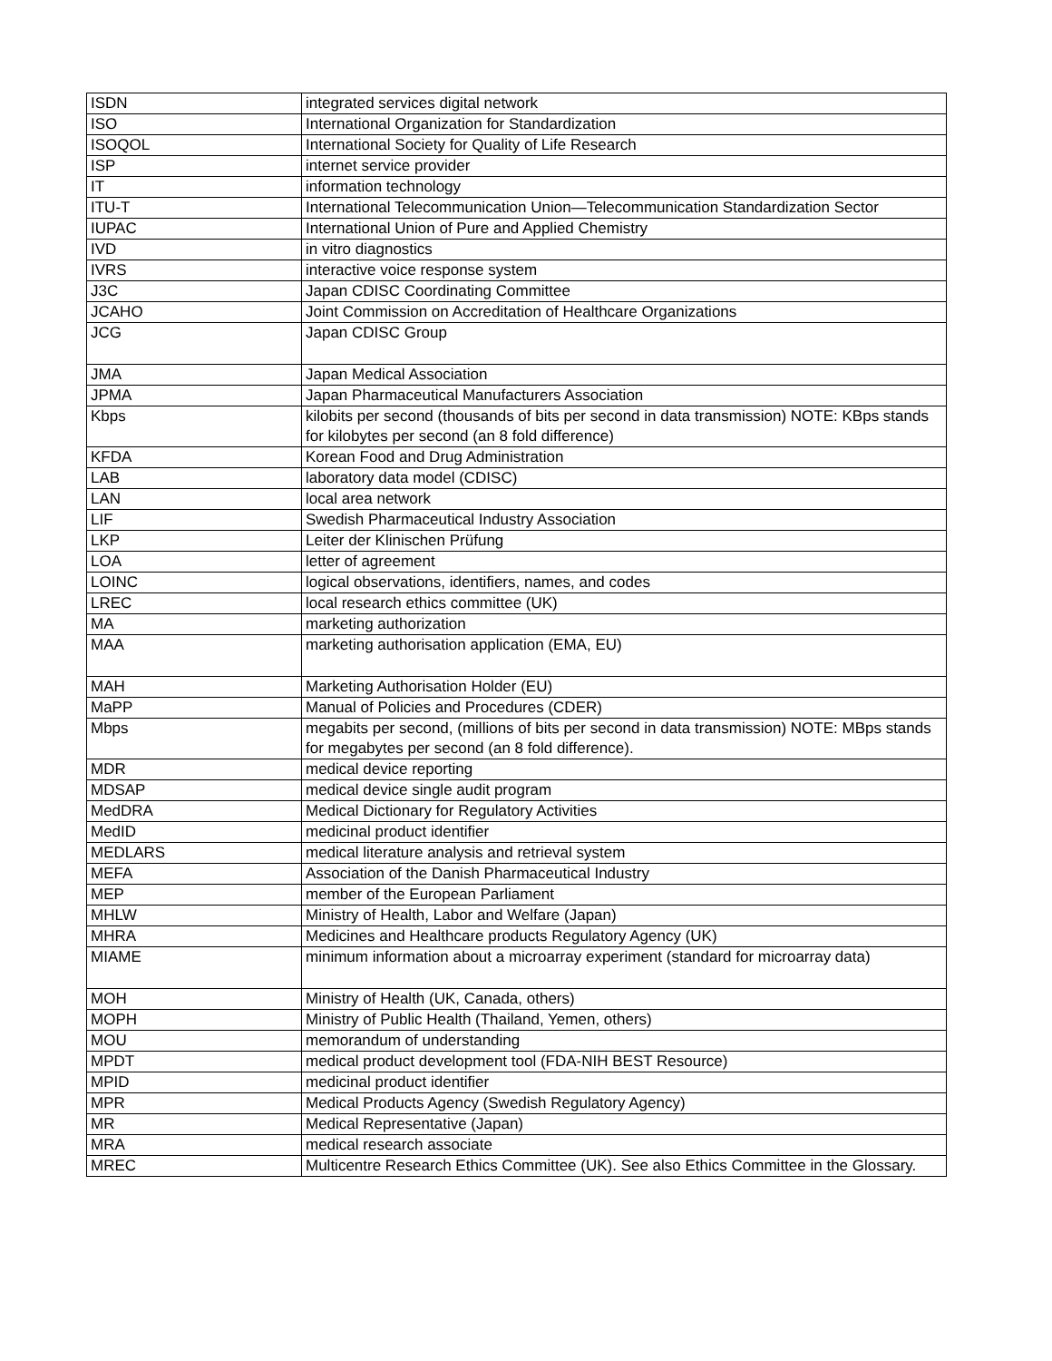| ISDN | integrated services digital network |
| ISO | International Organization for Standardization |
| ISOQOL | International Society for Quality of Life Research |
| ISP | internet service provider |
| IT | information technology |
| ITU-T | International Telecommunication Union—Telecommunication Standardization Sector |
| IUPAC | International Union of Pure and Applied Chemistry |
| IVD | in vitro diagnostics |
| IVRS | interactive voice response system |
| J3C | Japan CDISC Coordinating Committee |
| JCAHO | Joint Commission on Accreditation of Healthcare Organizations |
| JCG | Japan CDISC Group |
| JMA | Japan Medical Association |
| JPMA | Japan Pharmaceutical Manufacturers Association |
| Kbps | kilobits per second (thousands of bits per second in data transmission) NOTE: KBps stands for kilobytes per second (an 8 fold difference) |
| KFDA | Korean Food and Drug Administration |
| LAB | laboratory data model (CDISC) |
| LAN | local area network |
| LIF | Swedish Pharmaceutical Industry Association |
| LKP | Leiter der Klinischen Prüfung |
| LOA | letter of agreement |
| LOINC | logical observations, identifiers, names, and codes |
| LREC | local research ethics committee (UK) |
| MA | marketing authorization |
| MAA | marketing authorisation application (EMA, EU) |
| MAH | Marketing Authorisation Holder (EU) |
| MaPP | Manual of Policies and Procedures (CDER) |
| Mbps | megabits per second, (millions of bits per second in data transmission) NOTE: MBps stands for megabytes per second (an 8 fold difference). |
| MDR | medical device reporting |
| MDSAP | medical device single audit program |
| MedDRA | Medical Dictionary for Regulatory Activities |
| MedID | medicinal product identifier |
| MEDLARS | medical literature analysis and retrieval system |
| MEFA | Association of the Danish Pharmaceutical Industry |
| MEP | member of the European Parliament |
| MHLW | Ministry of Health, Labor and Welfare (Japan) |
| MHRA | Medicines and Healthcare products Regulatory Agency (UK) |
| MIAME | minimum information about a microarray experiment (standard for microarray data) |
| MOH | Ministry of Health (UK, Canada, others) |
| MOPH | Ministry of Public Health (Thailand, Yemen, others) |
| MOU | memorandum of understanding |
| MPDT | medical product development tool (FDA-NIH BEST Resource) |
| MPID | medicinal product identifier |
| MPR | Medical Products Agency (Swedish Regulatory Agency) |
| MR | Medical Representative (Japan) |
| MRA | medical research associate |
| MREC | Multicentre Research Ethics Committee (UK). See also Ethics Committee in the Glossary. |